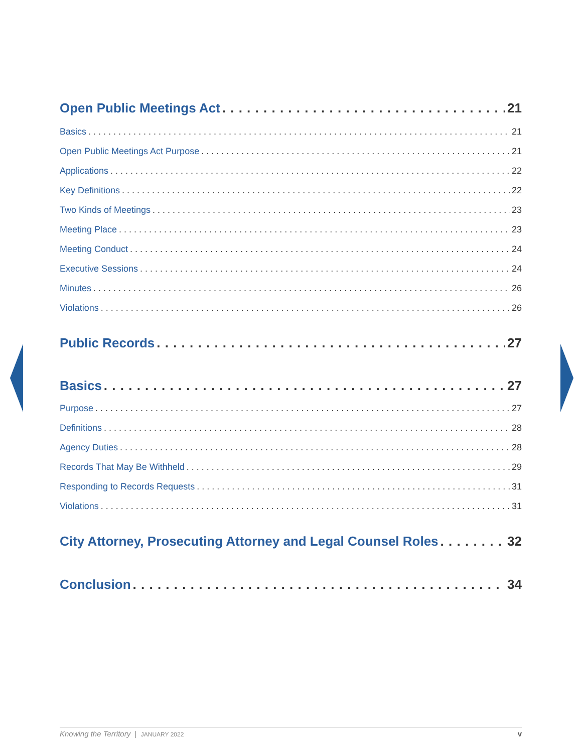Open Public Meetings Act 21
Basics 21
Open Public Meetings Act Purpose 21
Applications 22
Key Definitions 22
Two Kinds of Meetings 23
Meeting Place 23
Meeting Conduct 24
Executive Sessions 24
Minutes 26
Violations 26
Public Records 27
Basics 27
Purpose 27
Definitions 28
Agency Duties 28
Records That May Be Withheld 29
Responding to Records Requests 31
Violations 31
City Attorney, Prosecuting Attorney and Legal Counsel Roles 32
Conclusion 34
Knowing the Territory | JANUARY 2022 v